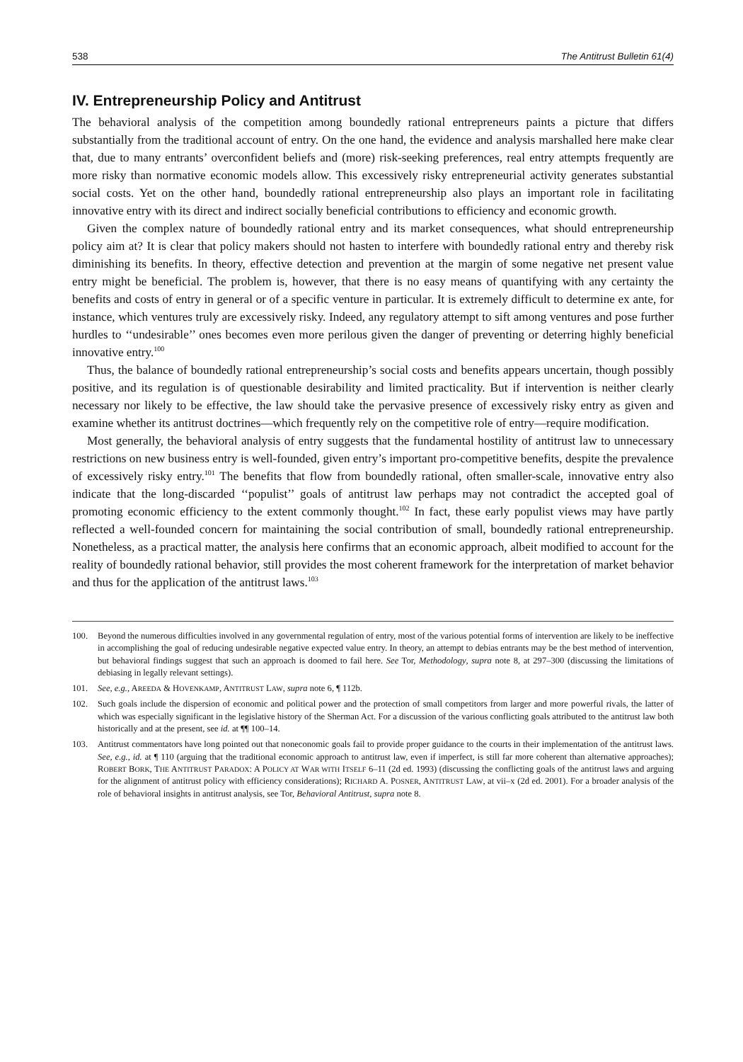538 The Antitrust Bulletin 61(4)
IV. Entrepreneurship Policy and Antitrust
The behavioral analysis of the competition among boundedly rational entrepreneurs paints a picture that differs substantially from the traditional account of entry. On the one hand, the evidence and analysis marshalled here make clear that, due to many entrants’ overconfident beliefs and (more) risk-seeking preferences, real entry attempts frequently are more risky than normative economic models allow. This excessively risky entrepreneurial activity generates substantial social costs. Yet on the other hand, boundedly rational entrepreneurship also plays an important role in facilitating innovative entry with its direct and indirect socially beneficial contributions to efficiency and economic growth.
Given the complex nature of boundedly rational entry and its market consequences, what should entrepreneurship policy aim at? It is clear that policy makers should not hasten to interfere with boundedly rational entry and thereby risk diminishing its benefits. In theory, effective detection and prevention at the margin of some negative net present value entry might be beneficial. The problem is, however, that there is no easy means of quantifying with any certainty the benefits and costs of entry in general or of a specific venture in particular. It is extremely difficult to determine ex ante, for instance, which ventures truly are excessively risky. Indeed, any regulatory attempt to sift among ventures and pose further hurdles to ‘‘undesirable’’ ones becomes even more perilous given the danger of preventing or deterring highly beneficial innovative entry.<sup>100</sup>
Thus, the balance of boundedly rational entrepreneurship’s social costs and benefits appears uncertain, though possibly positive, and its regulation is of questionable desirability and limited practicality. But if intervention is neither clearly necessary nor likely to be effective, the law should take the pervasive presence of excessively risky entry as given and examine whether its antitrust doctrines—which frequently rely on the competitive role of entry—require modification.
Most generally, the behavioral analysis of entry suggests that the fundamental hostility of antitrust law to unnecessary restrictions on new business entry is well-founded, given entry’s important pro-competitive benefits, despite the prevalence of excessively risky entry.<sup>101</sup> The benefits that flow from boundedly rational, often smaller-scale, innovative entry also indicate that the long-discarded ‘‘populist’’ goals of antitrust law perhaps may not contradict the accepted goal of promoting economic efficiency to the extent commonly thought.<sup>102</sup> In fact, these early populist views may have partly reflected a well-founded concern for maintaining the social contribution of small, boundedly rational entrepreneurship. Nonetheless, as a practical matter, the analysis here confirms that an economic approach, albeit modified to account for the reality of boundedly rational behavior, still provides the most coherent framework for the interpretation of market behavior and thus for the application of the antitrust laws.<sup>103</sup>
100. Beyond the numerous difficulties involved in any governmental regulation of entry, most of the various potential forms of intervention are likely to be ineffective in accomplishing the goal of reducing undesirable negative expected value entry. In theory, an attempt to debias entrants may be the best method of intervention, but behavioral findings suggest that such an approach is doomed to fail here. See Tor, Methodology, supra note 8, at 297–300 (discussing the limitations of debiasing in legally relevant settings).
101. See, e.g., AREEDA & HOVENKAMP, ANTITRUST LAW, supra note 6, ¶ 112b.
102. Such goals include the dispersion of economic and political power and the protection of small competitors from larger and more powerful rivals, the latter of which was especially significant in the legislative history of the Sherman Act. For a discussion of the various conflicting goals attributed to the antitrust law both historically and at the present, see id. at ¶¶ 100–14.
103. Antitrust commentators have long pointed out that noneconomic goals fail to provide proper guidance to the courts in their implementation of the antitrust laws. See, e.g., id. at ¶ 110 (arguing that the traditional economic approach to antitrust law, even if imperfect, is still far more coherent than alternative approaches); ROBERT BORK, THE ANTITRUST PARADOX: A POLICY AT WAR WITH ITSELF 6–11 (2d ed. 1993) (discussing the conflicting goals of the antitrust laws and arguing for the alignment of antitrust policy with efficiency considerations); RICHARD A. POSNER, ANTITRUST LAW, at vii–x (2d ed. 2001). For a broader analysis of the role of behavioral insights in antitrust analysis, see Tor, Behavioral Antitrust, supra note 8.